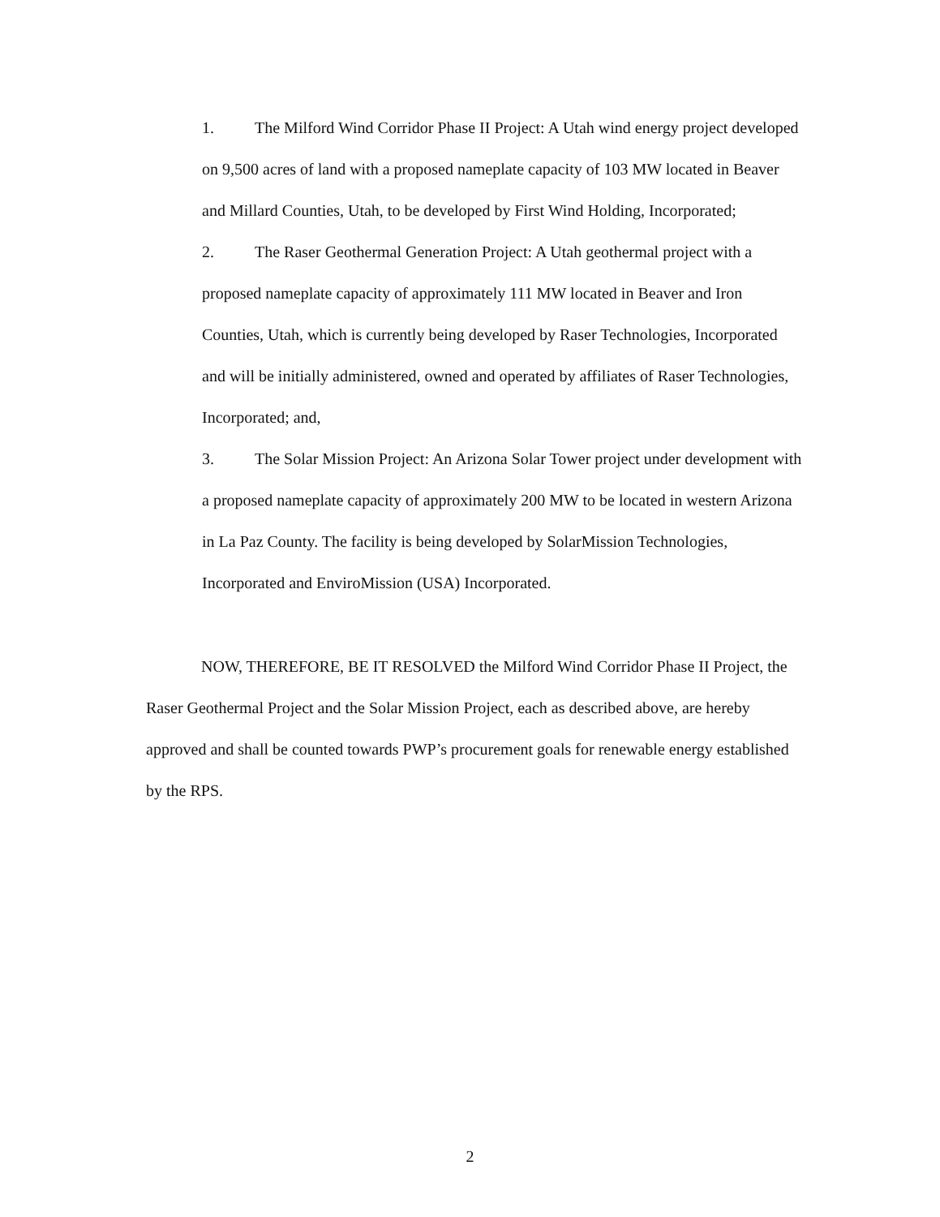1. The Milford Wind Corridor Phase II Project: A Utah wind energy project developed on 9,500 acres of land with a proposed nameplate capacity of 103 MW located in Beaver and Millard Counties, Utah, to be developed by First Wind Holding, Incorporated;
2. The Raser Geothermal Generation Project: A Utah geothermal project with a proposed nameplate capacity of approximately 111 MW located in Beaver and Iron Counties, Utah, which is currently being developed by Raser Technologies, Incorporated and will be initially administered, owned and operated by affiliates of Raser Technologies, Incorporated; and,
3. The Solar Mission Project: An Arizona Solar Tower project under development with a proposed nameplate capacity of approximately 200 MW to be located in western Arizona in La Paz County. The facility is being developed by SolarMission Technologies, Incorporated and EnviroMission (USA) Incorporated.
NOW, THEREFORE, BE IT RESOLVED the Milford Wind Corridor Phase II Project, the Raser Geothermal Project and the Solar Mission Project, each as described above, are hereby approved and shall be counted towards PWP’s procurement goals for renewable energy established by the RPS.
2